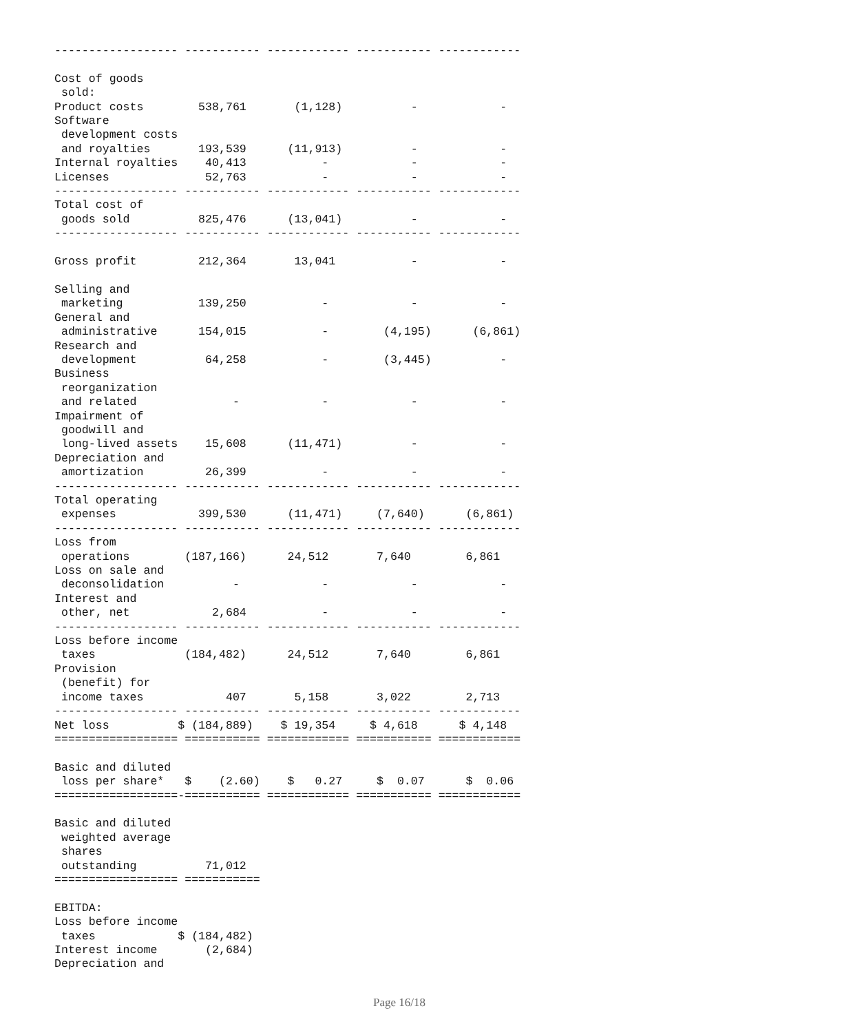------------------ ----------- ------------ ----------- ------------

Cost of goods
 sold:
Product costs        538,761       (1,128)          -            -
Software
 development costs
 and royalties       193,539      (11,913)          -            -
Internal royalties    40,413           -            -            -
Licenses              52,763           -            -            -
------------------ ----------- ------------ ----------- ------------
Total cost of
 goods sold          825,476      (13,041)          -            -
------------------ ----------- ------------ ----------- ------------

Gross profit         212,364       13,041           -            -

Selling and
 marketing           139,250           -            -            -
General and
 administrative      154,015           -        (4,195)      (6,861)
Research and
 development          64,258           -        (3,445)          -
Business
 reorganization
 and related              -            -            -            -
Impairment of
 goodwill and
 long-lived assets    15,608      (11,471)          -            -
Depreciation and
 amortization         26,399           -            -            -
------------------ ----------- ------------ ----------- ------------
Total operating
 expenses            399,530      (11,471)     (7,640)      (6,861)
------------------ ----------- ------------ ----------- ------------
Loss from
 operations        (187,166)      24,512       7,640        6,861
Loss on sale and
 deconsolidation          -            -            -            -
Interest and
 other, net            2,684           -            -            -
------------------ ----------- ------------ ----------- ------------
Loss before income
 taxes             (184,482)      24,512       7,640        6,861
Provision
 (benefit) for
 income taxes            407       5,158       3,022        2,713
------------------ ----------- ------------ ----------- ------------
Net loss          $ (184,889)    $ 19,354     $ 4,618      $ 4,148
================== =========== ============ =========== ============

Basic and diluted
 loss per share*   $    (2.60)    $   0.27     $  0.07      $  0.06
==================-=========== ============ =========== ============

Basic and diluted
 weighted average
 shares
 outstanding          71,012
================== ===========

EBITDA:
Loss before income
 taxes            $ (184,482)
Interest income       (2,684)
Depreciation and
Page 16/18